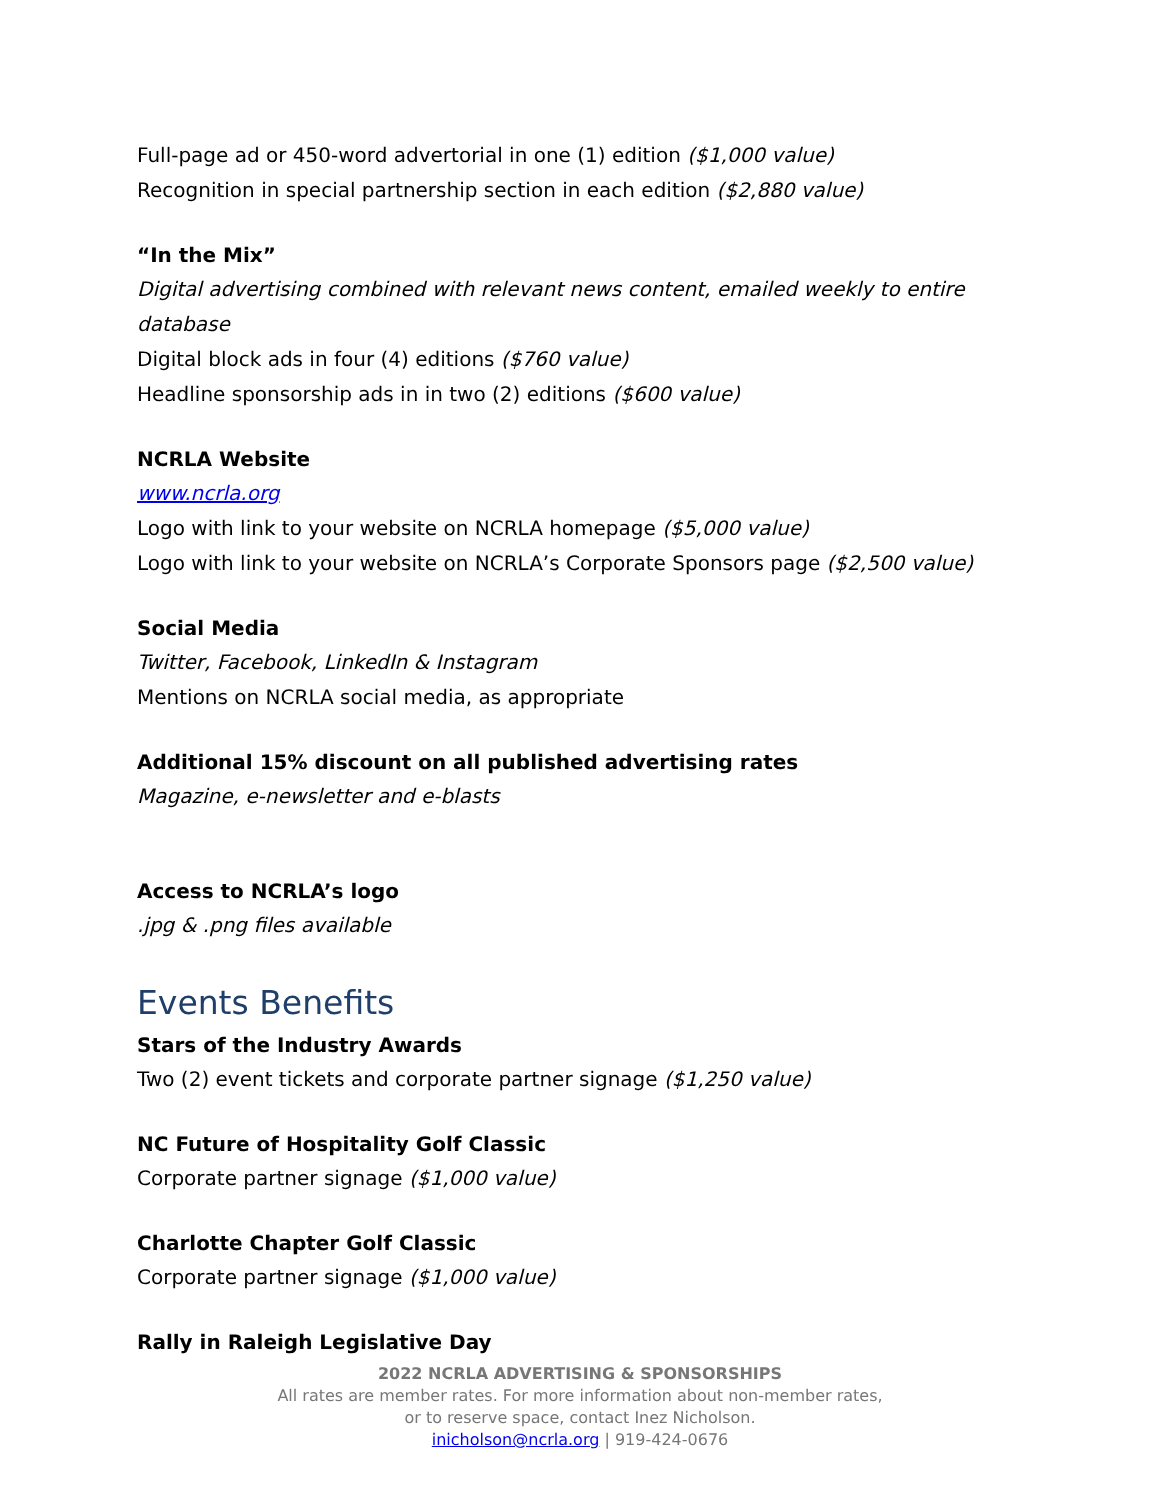Full-page ad or 450-word advertorial in one (1) edition ($1,000 value)
Recognition in special partnership section in each edition ($2,880 value)
“In the Mix”
Digital advertising combined with relevant news content, emailed weekly to entire database
Digital block ads in four (4) editions ($760 value)
Headline sponsorship ads in in two (2) editions ($600 value)
NCRLA Website
www.ncrla.org
Logo with link to your website on NCRLA homepage ($5,000 value)
Logo with link to your website on NCRLA’s Corporate Sponsors page ($2,500 value)
Social Media
Twitter, Facebook, LinkedIn & Instagram
Mentions on NCRLA social media, as appropriate
Additional 15% discount on all published advertising rates
Magazine, e-newsletter and e-blasts
Access to NCRLA’s logo
.jpg & .png files available
Events Benefits
Stars of the Industry Awards
Two (2) event tickets and corporate partner signage ($1,250 value)
NC Future of Hospitality Golf Classic
Corporate partner signage ($1,000 value)
Charlotte Chapter Golf Classic
Corporate partner signage ($1,000 value)
Rally in Raleigh Legislative Day
2022 NCRLA ADVERTISING & SPONSORSHIPS
All rates are member rates. For more information about non-member rates,
or to reserve space, contact Inez Nicholson.
inicholson@ncrla.org | 919-424-0676